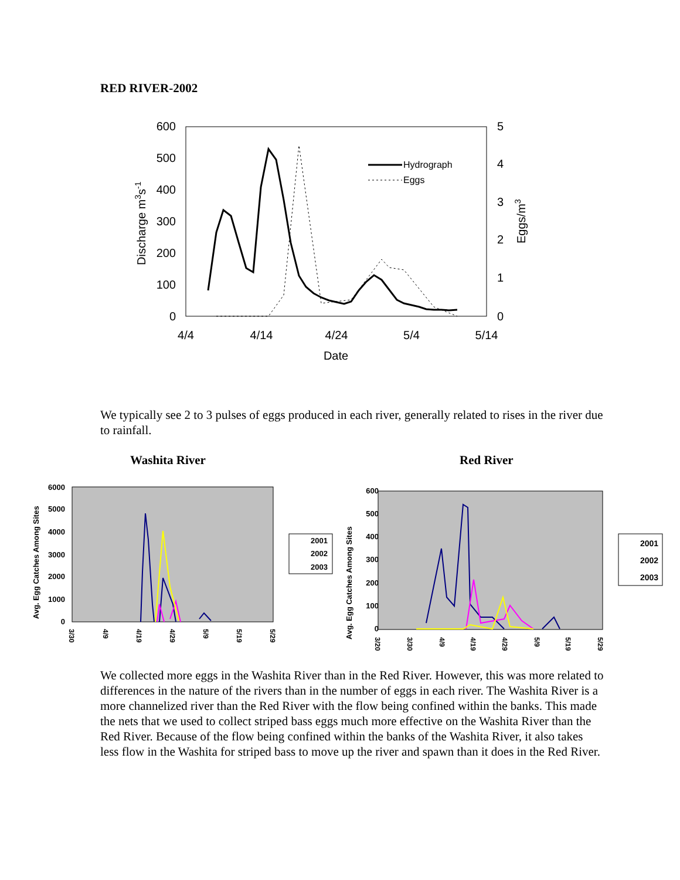RED RIVER-2002
600
500
400
300
200
100
0
5
4
3
2
1
0
4/4
4/14
4/24
5/4
5/14
Date
Discharge m3s-1
Eggs/m3
Hydrograph
Eggs
We typically see 2 to 3 pulses of eggs produced in each river, generally related to rises in the river due to rainfall.
Washita River Red River
6000
5000
4000
3000
2000
1000
0
600
500
400
300
200
100
0
Avg. Egg Catches Among Sites
Avg. Egg Catches Among Sites
2001
2002
2003
2001
2002
2003
3/30
4/9
4/19
4/29
5/9
5/19
5/29
3/20
3/30
4/9
4/19
4/29
5/9
5/19
5/29
We collected more eggs in the Washita River than in the Red River. However, this was more related to differences in the nature of the rivers than in the number of eggs in each river. The Washita River is a more channelized river than the Red River with the flow being confined within the banks. This made the nets that we used to collect striped bass eggs much more effective on the Washita River than the Red River. Because of the flow being confined within the banks of the Washita River, it also takes less flow in the Washita for striped bass to move up the river and spawn than it does in the Red River.